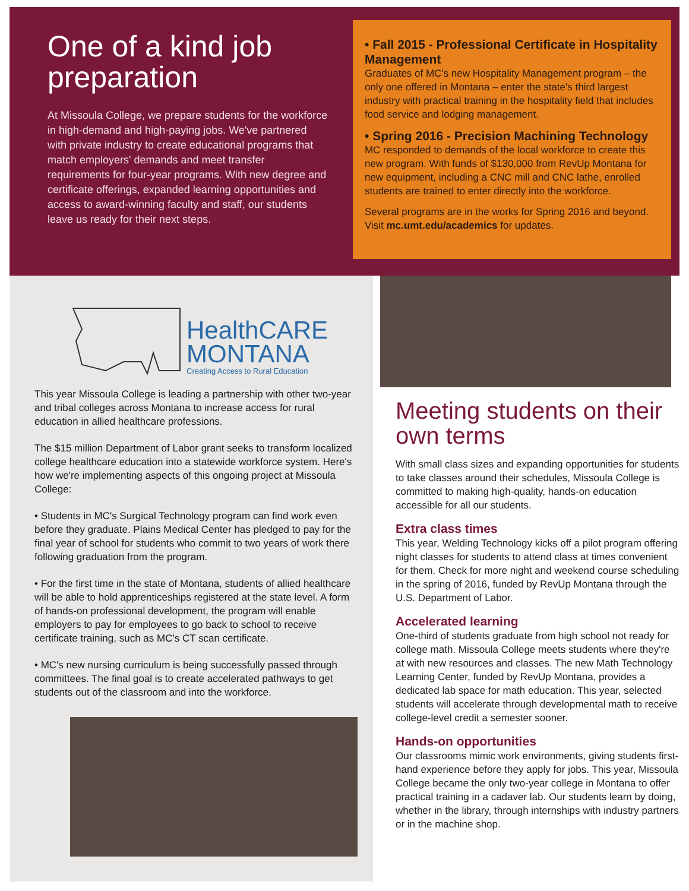One of a kind job preparation
At Missoula College, we prepare students for the workforce in high-demand and high-paying jobs. We've partnered with private industry to create educational programs that match employers' demands and meet transfer requirements for four-year programs. With new degree and certificate offerings, expanded learning opportunities and access to award-winning faculty and staff, our students leave us ready for their next steps.
• Fall 2015 - Professional Certificate in Hospitality Management
Graduates of MC's new Hospitality Management program – the only one offered in Montana – enter the state's third largest industry with practical training in the hospitality field that includes food service and lodging management.
• Spring 2016 - Precision Machining Technology
MC responded to demands of the local workforce to create this new program. With funds of $130,000 from RevUp Montana for new equipment, including a CNC mill and CNC lathe, enrolled students are trained to enter directly into the workforce.
Several programs are in the works for Spring 2016 and beyond. Visit mc.umt.edu/academics for updates.
HealthCARE
MONTANA
Creating Access to Rural Education
This year Missoula College is leading a partnership with other two-year and tribal colleges across Montana to increase access for rural education in allied healthcare professions.
The $15 million Department of Labor grant seeks to transform localized college healthcare education into a statewide workforce system. Here's how we're implementing aspects of this ongoing project at Missoula College:
• Students in MC's Surgical Technology program can find work even before they graduate. Plains Medical Center has pledged to pay for the final year of school for students who commit to two years of work there following graduation from the program.
• For the first time in the state of Montana, students of allied healthcare will be able to hold apprenticeships registered at the state level. A form of hands-on professional development, the program will enable employers to pay for employees to go back to school to receive certificate training, such as MC's CT scan certificate.
• MC's new nursing curriculum is being successfully passed through committees. The final goal is to create accelerated pathways to get students out of the classroom and into the workforce.
Meeting students on their own terms
With small class sizes and expanding opportunities for students to take classes around their schedules, Missoula College is committed to making high-quality, hands-on education accessible for all our students.
Extra class times
This year, Welding Technology kicks off a pilot program offering night classes for students to attend class at times convenient for them. Check for more night and weekend course scheduling in the spring of 2016, funded by RevUp Montana through the U.S. Department of Labor.
Accelerated learning
One-third of students graduate from high school not ready for college math. Missoula College meets students where they're at with new resources and classes. The new Math Technology Learning Center, funded by RevUp Montana, provides a dedicated lab space for math education. This year, selected students will accelerate through developmental math to receive college-level credit a semester sooner.
Hands-on opportunities
Our classrooms mimic work environments, giving students first-hand experience before they apply for jobs. This year, Missoula College became the only two-year college in Montana to offer practical training in a cadaver lab. Our students learn by doing, whether in the library, through internships with industry partners or in the machine shop.